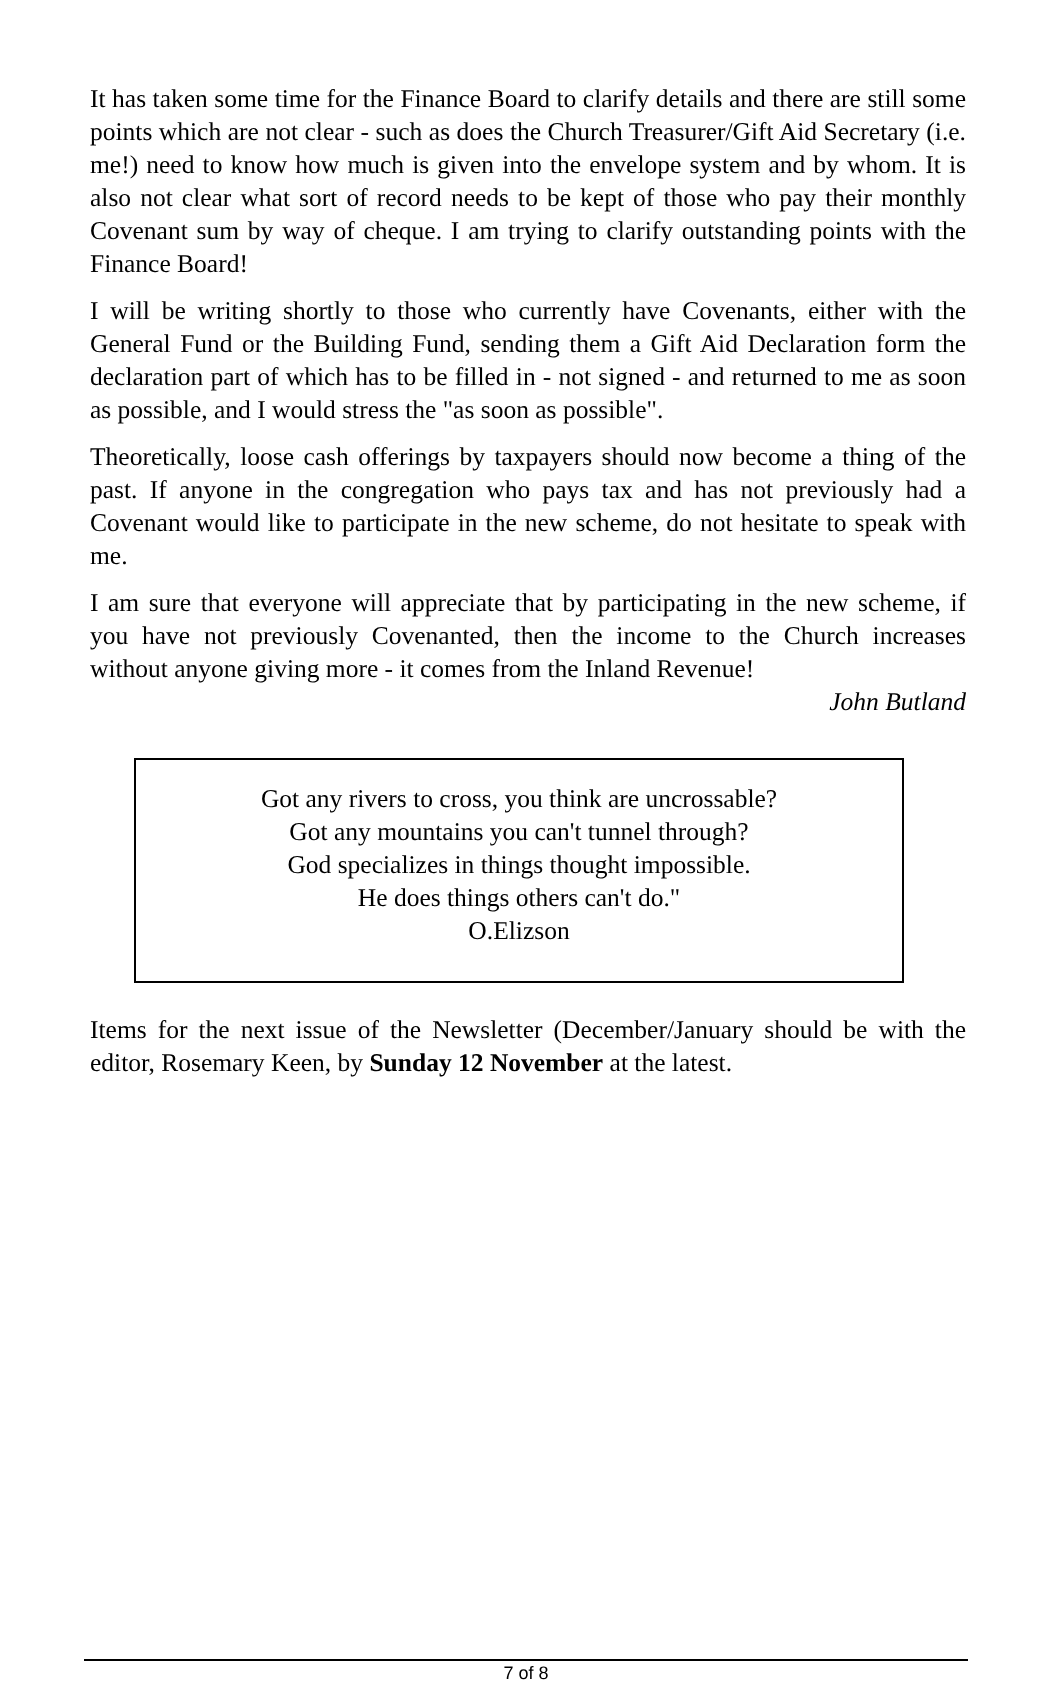It has taken some time for the Finance Board to clarify details and there are still some points which are not clear - such as does the Church Treasurer/Gift Aid Secretary (i.e. me!) need to know how much is given into the envelope system and by whom. It is also not clear what sort of record needs to be kept of those who pay their monthly Covenant sum by way of cheque. I am trying to clarify outstanding points with the Finance Board!
I will be writing shortly to those who currently have Covenants, either with the General Fund or the Building Fund, sending them a Gift Aid Declaration form the declaration part of which has to be filled in - not signed - and returned to me as soon as possible, and I would stress the "as soon as possible".
Theoretically, loose cash offerings by taxpayers should now become a thing of the past. If anyone in the congregation who pays tax and has not previously had a Covenant would like to participate in the new scheme, do not hesitate to speak with me.
I am sure that everyone will appreciate that by participating in the new scheme, if you have not previously Covenanted, then the income to the Church increases without anyone giving more - it comes from the Inland Revenue!
John Butland
Got any rivers to cross, you think are uncrossable?
Got any mountains you can't tunnel through?
God specializes in things thought impossible.
He does things others can't do."
O.Elizson
Items for the next issue of the Newsletter (December/January should be with the editor, Rosemary Keen, by Sunday 12 November at the latest.
7 of 8